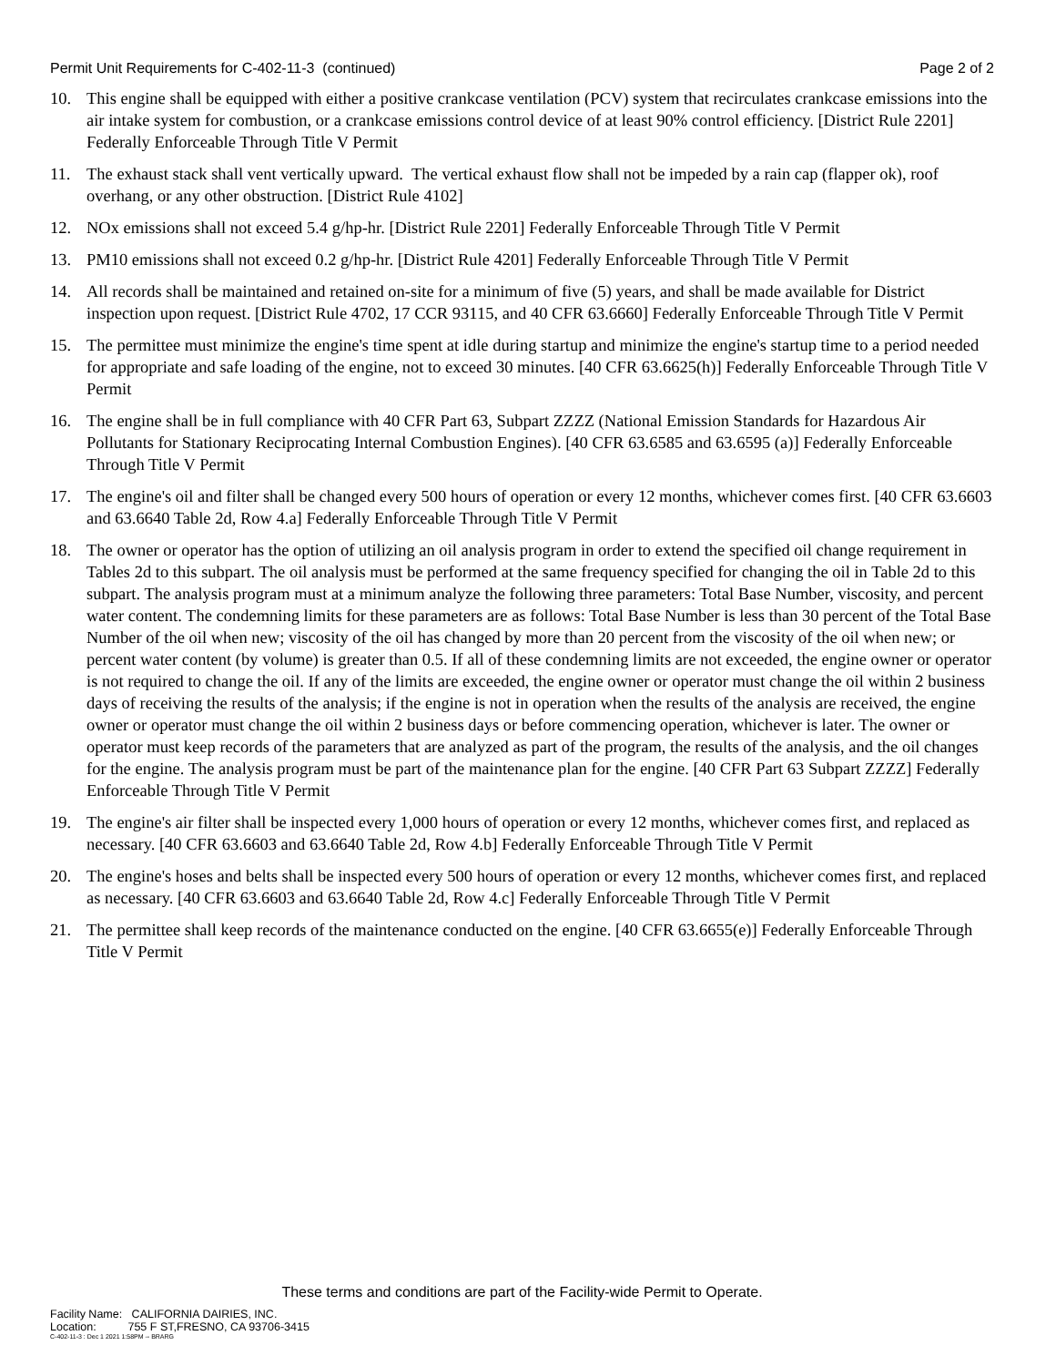Permit Unit Requirements for C-402-11-3 (continued) Page 2 of 2
10. This engine shall be equipped with either a positive crankcase ventilation (PCV) system that recirculates crankcase emissions into the air intake system for combustion, or a crankcase emissions control device of at least 90% control efficiency. [District Rule 2201] Federally Enforceable Through Title V Permit
11. The exhaust stack shall vent vertically upward. The vertical exhaust flow shall not be impeded by a rain cap (flapper ok), roof overhang, or any other obstruction. [District Rule 4102]
12. NOx emissions shall not exceed 5.4 g/hp-hr. [District Rule 2201] Federally Enforceable Through Title V Permit
13. PM10 emissions shall not exceed 0.2 g/hp-hr. [District Rule 4201] Federally Enforceable Through Title V Permit
14. All records shall be maintained and retained on-site for a minimum of five (5) years, and shall be made available for District inspection upon request. [District Rule 4702, 17 CCR 93115, and 40 CFR 63.6660] Federally Enforceable Through Title V Permit
15. The permittee must minimize the engine's time spent at idle during startup and minimize the engine's startup time to a period needed for appropriate and safe loading of the engine, not to exceed 30 minutes. [40 CFR 63.6625(h)] Federally Enforceable Through Title V Permit
16. The engine shall be in full compliance with 40 CFR Part 63, Subpart ZZZZ (National Emission Standards for Hazardous Air Pollutants for Stationary Reciprocating Internal Combustion Engines). [40 CFR 63.6585 and 63.6595 (a)] Federally Enforceable Through Title V Permit
17. The engine's oil and filter shall be changed every 500 hours of operation or every 12 months, whichever comes first. [40 CFR 63.6603 and 63.6640 Table 2d, Row 4.a] Federally Enforceable Through Title V Permit
18. The owner or operator has the option of utilizing an oil analysis program in order to extend the specified oil change requirement in Tables 2d to this subpart. The oil analysis must be performed at the same frequency specified for changing the oil in Table 2d to this subpart. The analysis program must at a minimum analyze the following three parameters: Total Base Number, viscosity, and percent water content. The condemning limits for these parameters are as follows: Total Base Number is less than 30 percent of the Total Base Number of the oil when new; viscosity of the oil has changed by more than 20 percent from the viscosity of the oil when new; or percent water content (by volume) is greater than 0.5. If all of these condemning limits are not exceeded, the engine owner or operator is not required to change the oil. If any of the limits are exceeded, the engine owner or operator must change the oil within 2 business days of receiving the results of the analysis; if the engine is not in operation when the results of the analysis are received, the engine owner or operator must change the oil within 2 business days or before commencing operation, whichever is later. The owner or operator must keep records of the parameters that are analyzed as part of the program, the results of the analysis, and the oil changes for the engine. The analysis program must be part of the maintenance plan for the engine. [40 CFR Part 63 Subpart ZZZZ] Federally Enforceable Through Title V Permit
19. The engine's air filter shall be inspected every 1,000 hours of operation or every 12 months, whichever comes first, and replaced as necessary. [40 CFR 63.6603 and 63.6640 Table 2d, Row 4.b] Federally Enforceable Through Title V Permit
20. The engine's hoses and belts shall be inspected every 500 hours of operation or every 12 months, whichever comes first, and replaced as necessary. [40 CFR 63.6603 and 63.6640 Table 2d, Row 4.c] Federally Enforceable Through Title V Permit
21. The permittee shall keep records of the maintenance conducted on the engine. [40 CFR 63.6655(e)] Federally Enforceable Through Title V Permit
These terms and conditions are part of the Facility-wide Permit to Operate.
Facility Name: CALIFORNIA DAIRIES, INC.
Location: 755 F ST,FRESNO, CA 93706-3415
C-402-11-3 : Dec 1 2021 1:58PM -- BRARG